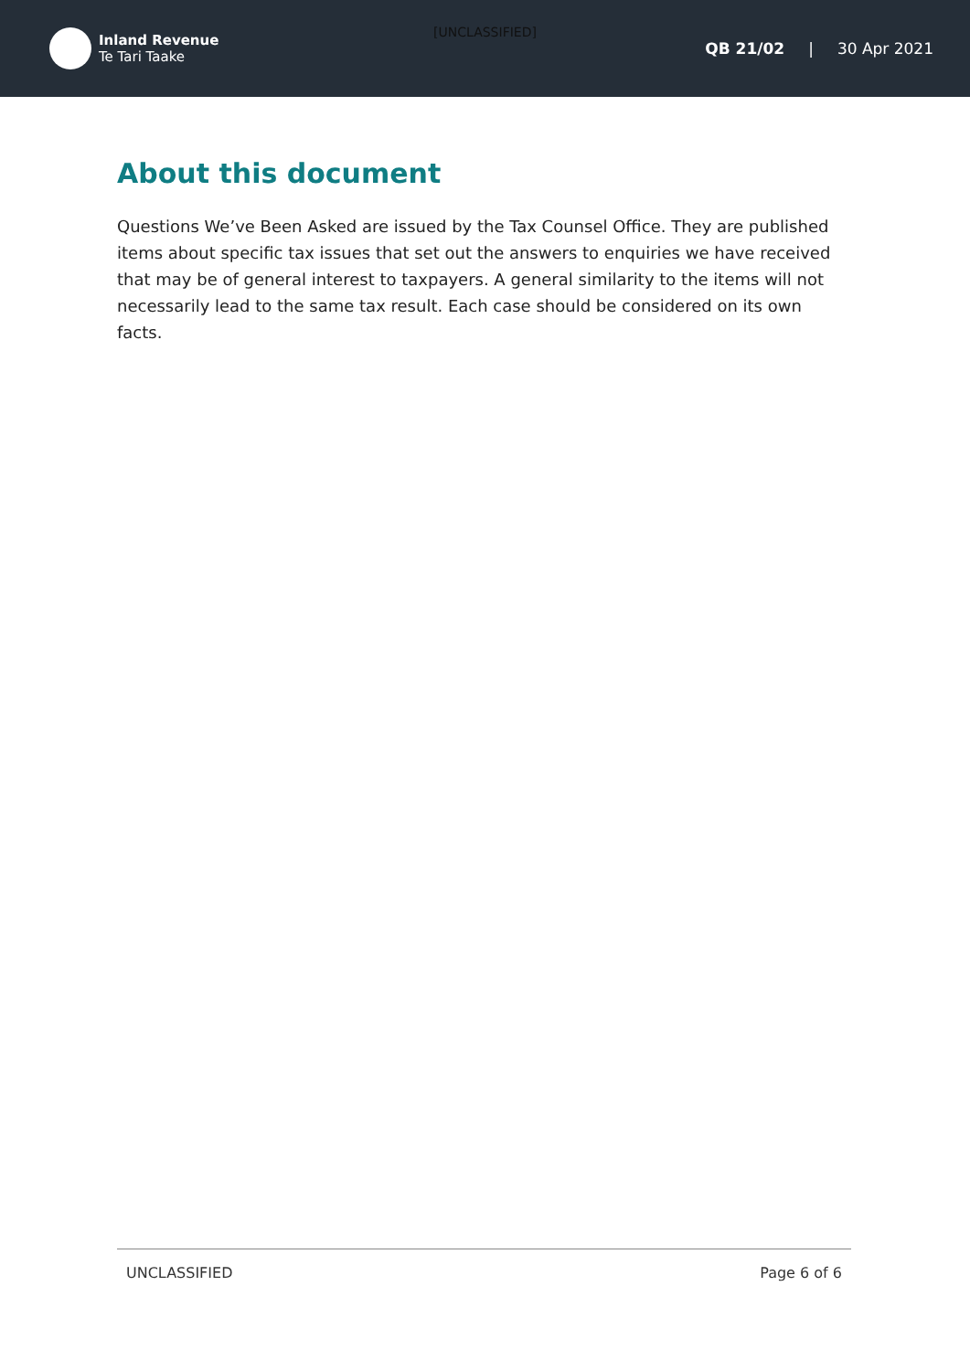[UNCLASSIFIED]
Inland Revenue
Te Tari Taake
QB 21/02 | 30 Apr 2021
About this document
Questions We’ve Been Asked are issued by the Tax Counsel Office. They are published items about specific tax issues that set out the answers to enquiries we have received that may be of general interest to taxpayers. A general similarity to the items will not necessarily lead to the same tax result. Each case should be considered on its own facts.
UNCLASSIFIED Page 6 of 6